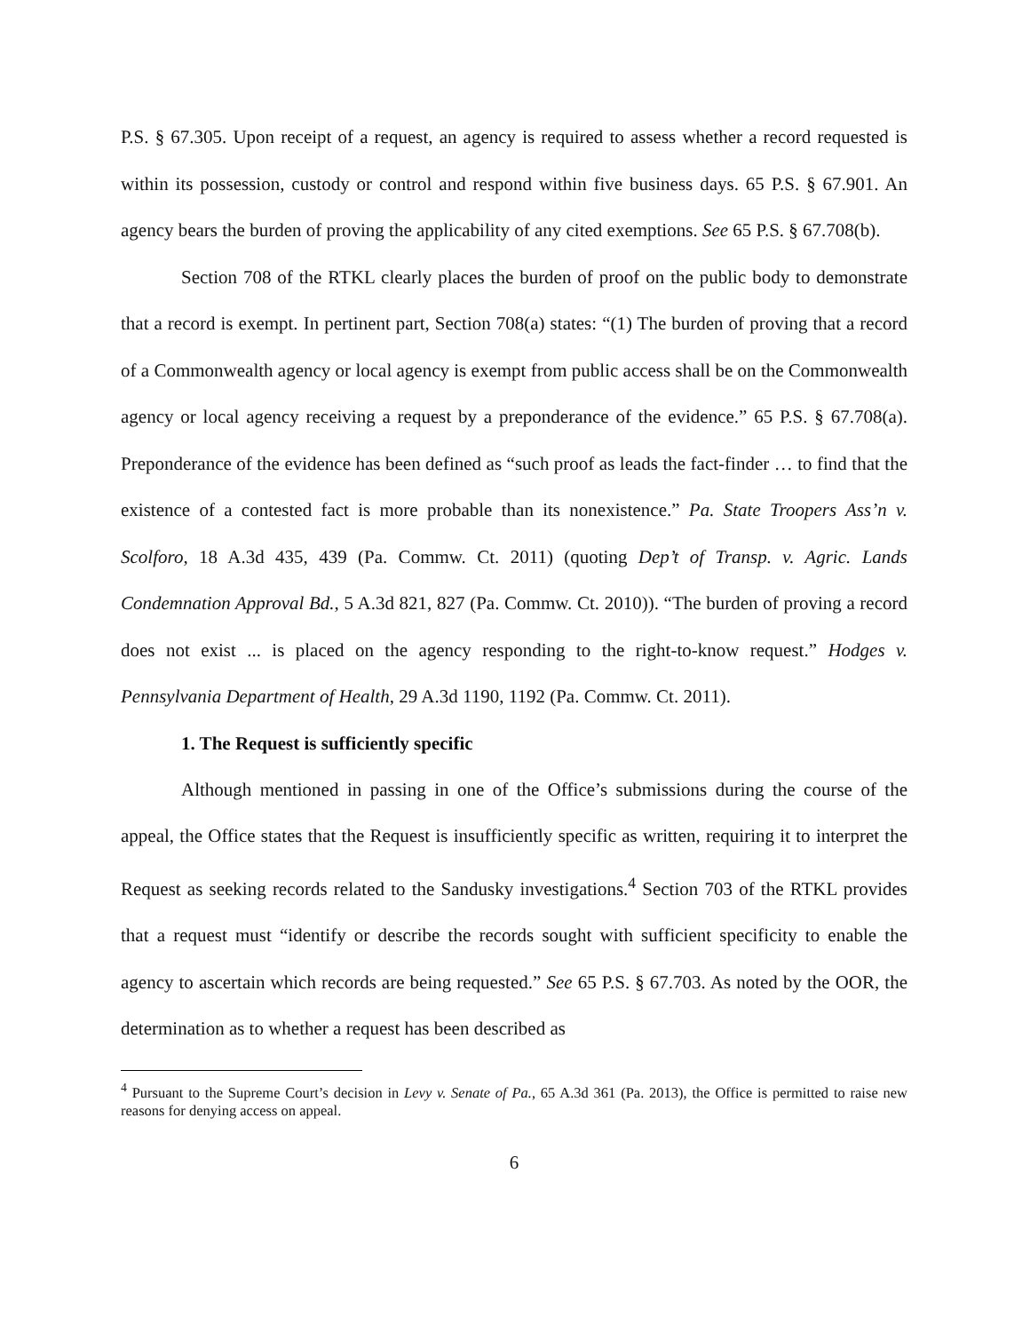P.S. § 67.305. Upon receipt of a request, an agency is required to assess whether a record requested is within its possession, custody or control and respond within five business days. 65 P.S. § 67.901. An agency bears the burden of proving the applicability of any cited exemptions. See 65 P.S. § 67.708(b).
Section 708 of the RTKL clearly places the burden of proof on the public body to demonstrate that a record is exempt. In pertinent part, Section 708(a) states: “(1) The burden of proving that a record of a Commonwealth agency or local agency is exempt from public access shall be on the Commonwealth agency or local agency receiving a request by a preponderance of the evidence.” 65 P.S. § 67.708(a). Preponderance of the evidence has been defined as “such proof as leads the fact-finder … to find that the existence of a contested fact is more probable than its nonexistence.” Pa. State Troopers Ass’n v. Scolforo, 18 A.3d 435, 439 (Pa. Commw. Ct. 2011) (quoting Dep’t of Transp. v. Agric. Lands Condemnation Approval Bd., 5 A.3d 821, 827 (Pa. Commw. Ct. 2010)). “The burden of proving a record does not exist ... is placed on the agency responding to the right-to-know request.” Hodges v. Pennsylvania Department of Health, 29 A.3d 1190, 1192 (Pa. Commw. Ct. 2011).
1. The Request is sufficiently specific
Although mentioned in passing in one of the Office’s submissions during the course of the appeal, the Office states that the Request is insufficiently specific as written, requiring it to interpret the Request as seeking records related to the Sandusky investigations.<sup>4</sup> Section 703 of the RTKL provides that a request must “identify or describe the records sought with sufficient specificity to enable the agency to ascertain which records are being requested.” See 65 P.S. § 67.703. As noted by the OOR, the determination as to whether a request has been described as
<sup>4</sup> Pursuant to the Supreme Court’s decision in Levy v. Senate of Pa., 65 A.3d 361 (Pa. 2013), the Office is permitted to raise new reasons for denying access on appeal.
6